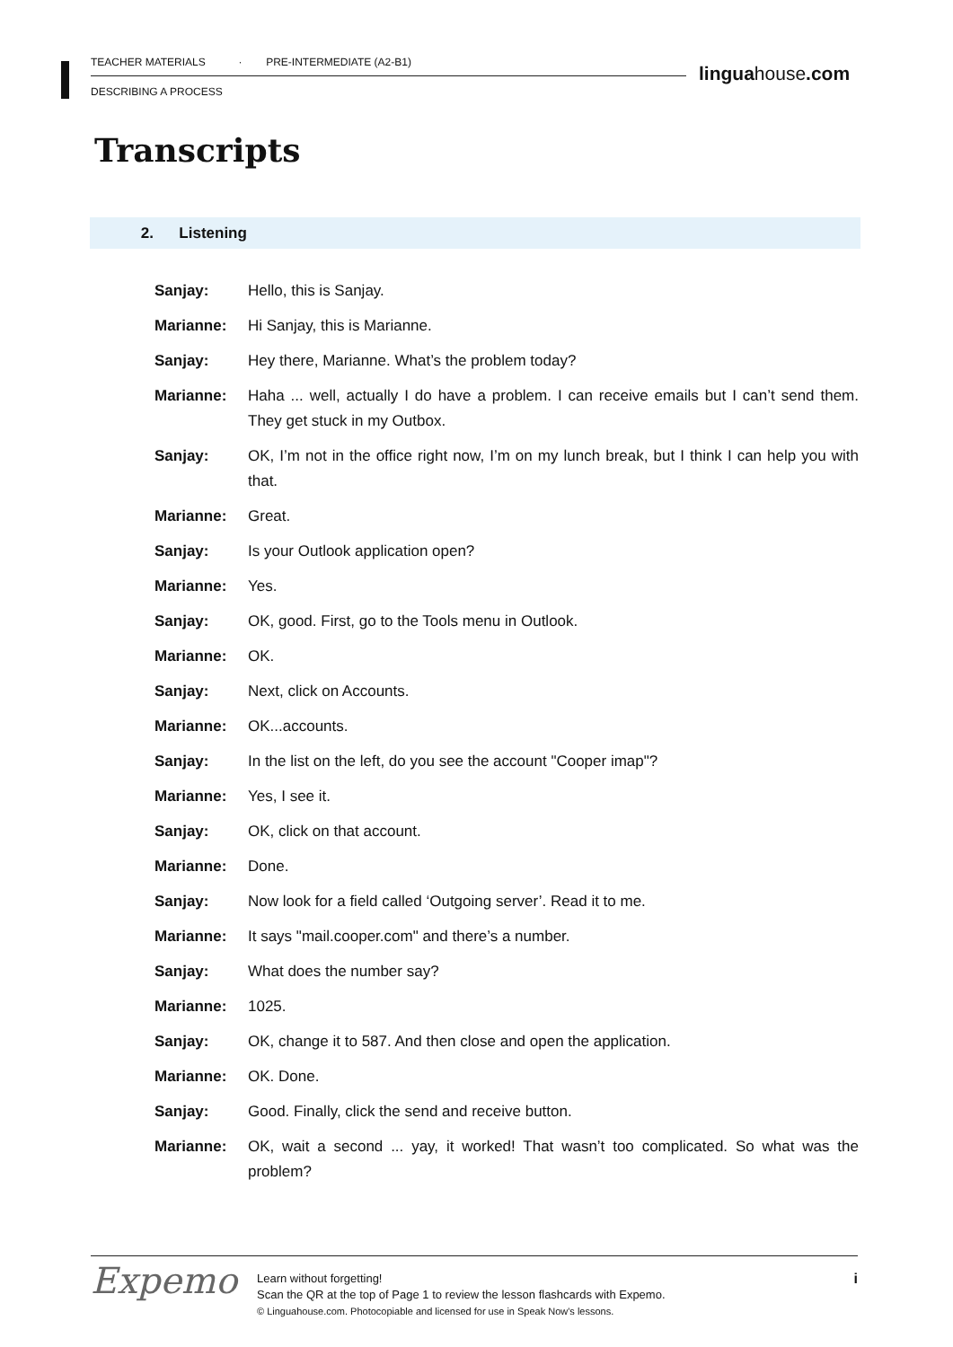TEACHER MATERIALS · PRE-INTERMEDIATE (A2-B1)
DESCRIBING A PROCESS
linguahouse.com
Transcripts
2. Listening
Sanjay: Hello, this is Sanjay.
Marianne: Hi Sanjay, this is Marianne.
Sanjay: Hey there, Marianne. What’s the problem today?
Marianne: Haha ... well, actually I do have a problem. I can receive emails but I can’t send them. They get stuck in my Outbox.
Sanjay: OK, I’m not in the office right now, I’m on my lunch break, but I think I can help you with that.
Marianne: Great.
Sanjay: Is your Outlook application open?
Marianne: Yes.
Sanjay: OK, good. First, go to the Tools menu in Outlook.
Marianne: OK.
Sanjay: Next, click on Accounts.
Marianne: OK...accounts.
Sanjay: In the list on the left, do you see the account "Cooper imap"?
Marianne: Yes, I see it.
Sanjay: OK, click on that account.
Marianne: Done.
Sanjay: Now look for a field called ‘Outgoing server’. Read it to me.
Marianne: It says "mail.cooper.com" and there’s a number.
Sanjay: What does the number say?
Marianne: 1025.
Sanjay: OK, change it to 587. And then close and open the application.
Marianne: OK. Done.
Sanjay: Good. Finally, click the send and receive button.
Marianne: OK, wait a second ... yay, it worked! That wasn’t too complicated. So what was the problem?
Expemo
Learn without forgetting!
Scan the QR at the top of Page 1 to review the lesson flashcards with Expemo.
© Linguahouse.com. Photocopiable and licensed for use in Speak Now's lessons.
i